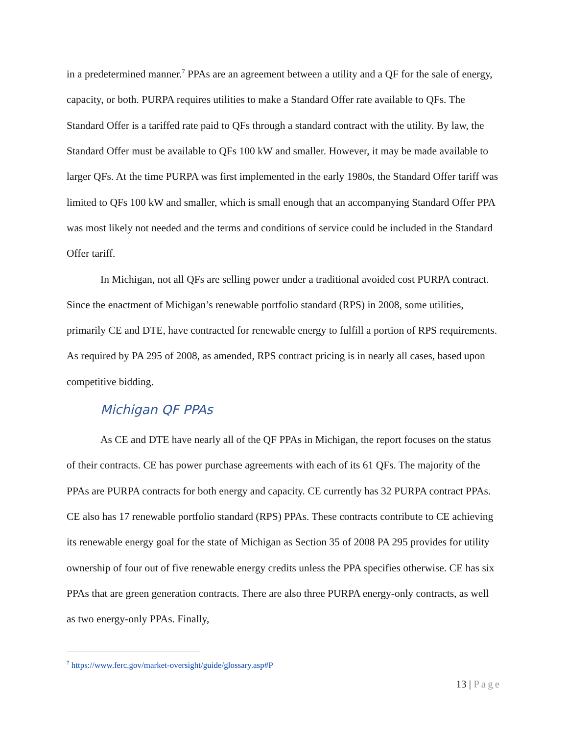in a predetermined manner.<sup>7</sup> PPAs are an agreement between a utility and a QF for the sale of energy, capacity, or both. PURPA requires utilities to make a Standard Offer rate available to QFs. The Standard Offer is a tariffed rate paid to QFs through a standard contract with the utility. By law, the Standard Offer must be available to QFs 100 kW and smaller. However, it may be made available to larger QFs. At the time PURPA was first implemented in the early 1980s, the Standard Offer tariff was limited to QFs 100 kW and smaller, which is small enough that an accompanying Standard Offer PPA was most likely not needed and the terms and conditions of service could be included in the Standard Offer tariff.
In Michigan, not all QFs are selling power under a traditional avoided cost PURPA contract. Since the enactment of Michigan’s renewable portfolio standard (RPS) in 2008, some utilities, primarily CE and DTE, have contracted for renewable energy to fulfill a portion of RPS requirements. As required by PA 295 of 2008, as amended, RPS contract pricing is in nearly all cases, based upon competitive bidding.
Michigan QF PPAs
As CE and DTE have nearly all of the QF PPAs in Michigan, the report focuses on the status of their contracts. CE has power purchase agreements with each of its 61 QFs. The majority of the PPAs are PURPA contracts for both energy and capacity. CE currently has 32 PURPA contract PPAs. CE also has 17 renewable portfolio standard (RPS) PPAs. These contracts contribute to CE achieving its renewable energy goal for the state of Michigan as Section 35 of 2008 PA 295 provides for utility ownership of four out of five renewable energy credits unless the PPA specifies otherwise. CE has six PPAs that are green generation contracts. There are also three PURPA energy-only contracts, as well as two energy-only PPAs. Finally,
<sup>7</sup> https://www.ferc.gov/market-oversight/guide/glossary.asp#P
13 | Page